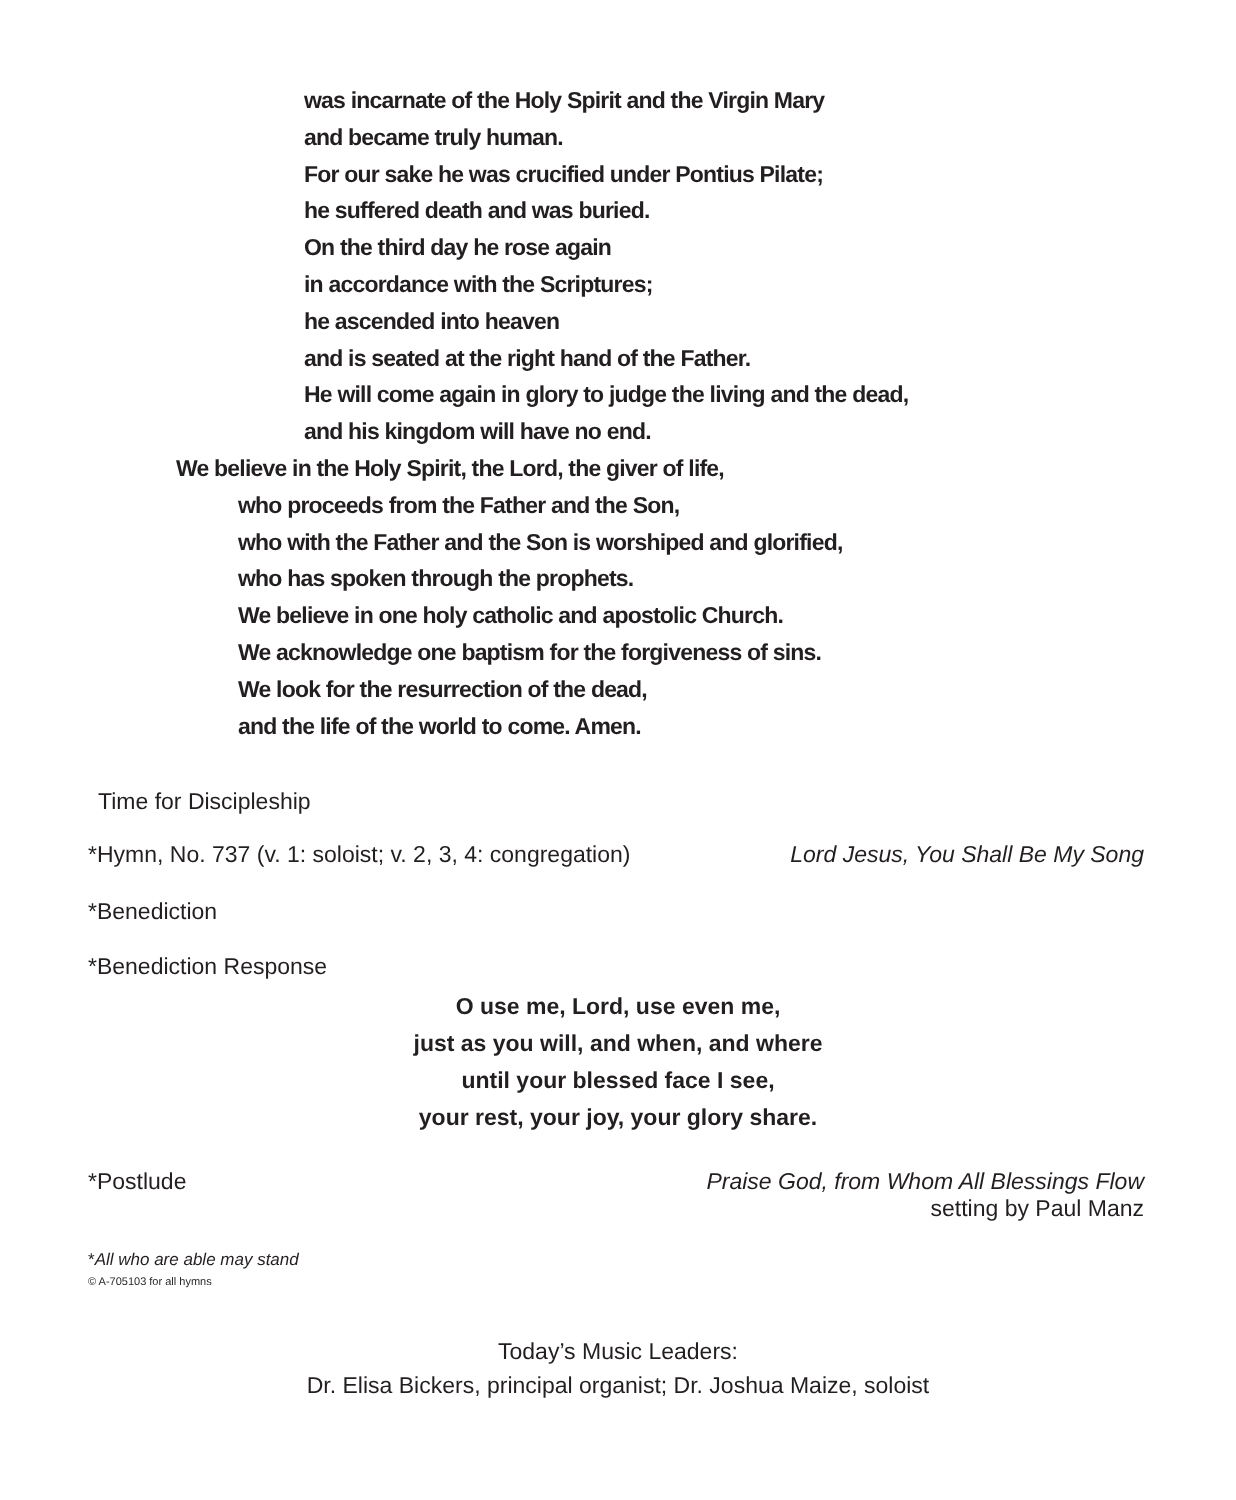was incarnate of the Holy Spirit and the Virgin Mary
and became truly human.
For our sake he was crucified under Pontius Pilate;
he suffered death and was buried.
On the third day he rose again
in accordance with the Scriptures;
he ascended into heaven
and is seated at the right hand of the Father.
He will come again in glory to judge the living and the dead,
and his kingdom will have no end.
We believe in the Holy Spirit, the Lord, the giver of life,
who proceeds from the Father and the Son,
who with the Father and the Son is worshiped and glorified,
who has spoken through the prophets.
We believe in one holy catholic and apostolic Church.
We acknowledge one baptism for the forgiveness of sins.
We look for the resurrection of the dead,
and the life of the world to come. Amen.
Time for Discipleship
*Hymn, No. 737 (v. 1: soloist; v. 2, 3, 4: congregation) Lord Jesus, You Shall Be My Song
*Benediction
*Benediction Response
O use me, Lord, use even me,
just as you will, and when, and where
until your blessed face I see,
your rest, your joy, your glory share.
*Postlude Praise God, from Whom All Blessings Flow
setting by Paul Manz
*All who are able may stand
© A-705103 for all hymns
Today’s Music Leaders:
Dr. Elisa Bickers, principal organist; Dr. Joshua Maize, soloist